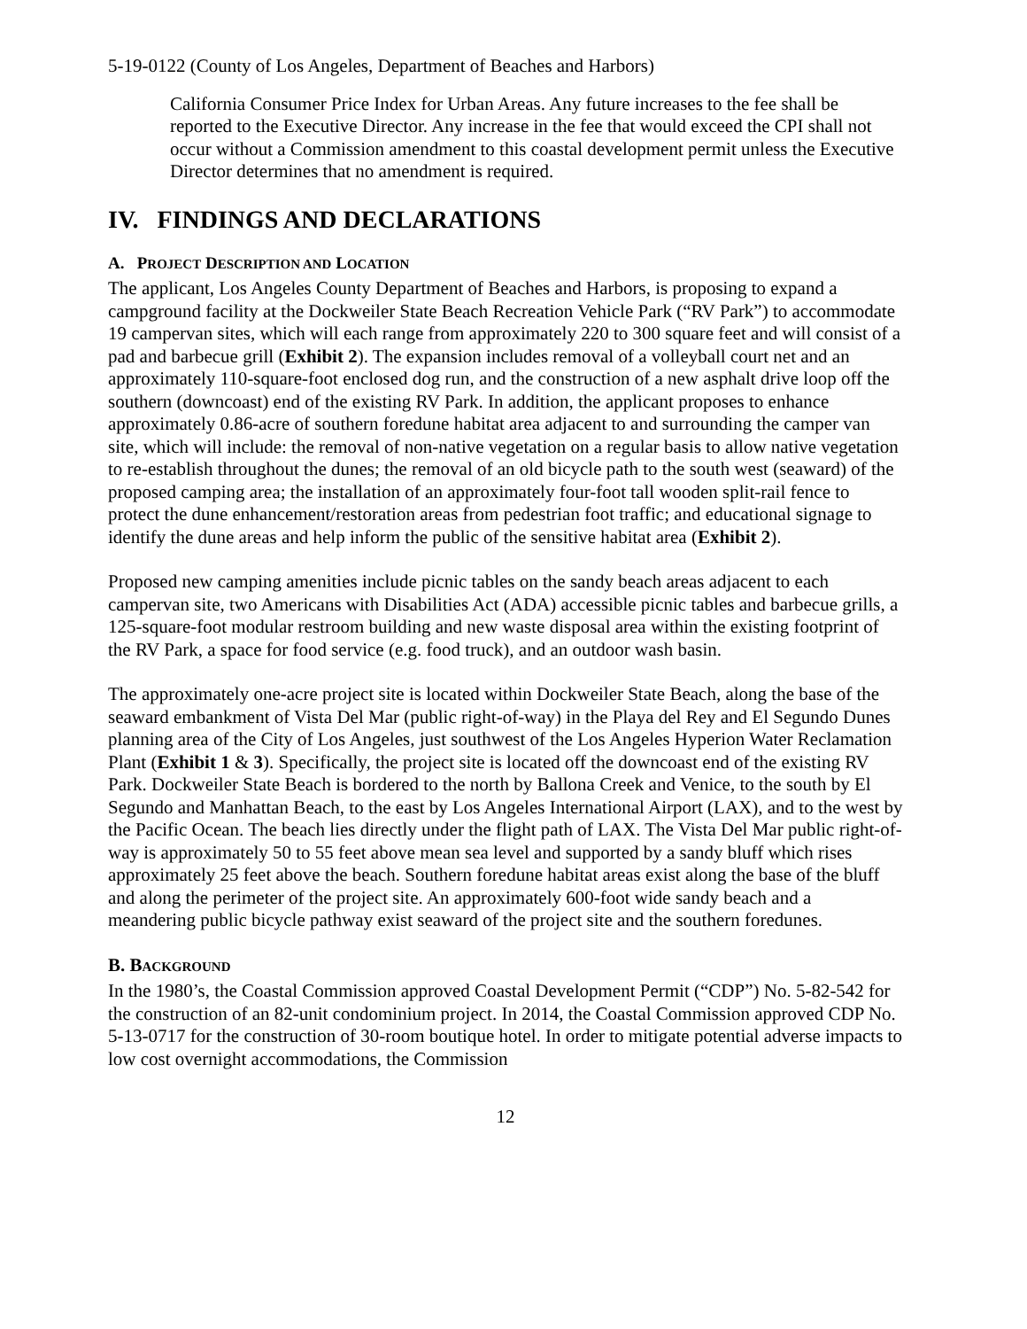5-19-0122 (County of Los Angeles, Department of Beaches and Harbors)
California Consumer Price Index for Urban Areas. Any future increases to the fee shall be reported to the Executive Director. Any increase in the fee that would exceed the CPI shall not occur without a Commission amendment to this coastal development permit unless the Executive Director determines that no amendment is required.
IV. FINDINGS AND DECLARATIONS
A. PROJECT DESCRIPTION AND LOCATION
The applicant, Los Angeles County Department of Beaches and Harbors, is proposing to expand a campground facility at the Dockweiler State Beach Recreation Vehicle Park (“RV Park”) to accommodate 19 campervan sites, which will each range from approximately 220 to 300 square feet and will consist of a pad and barbecue grill (Exhibit 2). The expansion includes removal of a volleyball court net and an approximately 110-square-foot enclosed dog run, and the construction of a new asphalt drive loop off the southern (downcoast) end of the existing RV Park. In addition, the applicant proposes to enhance approximately 0.86-acre of southern foredune habitat area adjacent to and surrounding the camper van site, which will include: the removal of non-native vegetation on a regular basis to allow native vegetation to re-establish throughout the dunes; the removal of an old bicycle path to the south west (seaward) of the proposed camping area; the installation of an approximately four-foot tall wooden split-rail fence to protect the dune enhancement/restoration areas from pedestrian foot traffic; and educational signage to identify the dune areas and help inform the public of the sensitive habitat area (Exhibit 2).
Proposed new camping amenities include picnic tables on the sandy beach areas adjacent to each campervan site, two Americans with Disabilities Act (ADA) accessible picnic tables and barbecue grills, a 125-square-foot modular restroom building and new waste disposal area within the existing footprint of the RV Park, a space for food service (e.g. food truck), and an outdoor wash basin.
The approximately one-acre project site is located within Dockweiler State Beach, along the base of the seaward embankment of Vista Del Mar (public right-of-way) in the Playa del Rey and El Segundo Dunes planning area of the City of Los Angeles, just southwest of the Los Angeles Hyperion Water Reclamation Plant (Exhibit 1 & 3). Specifically, the project site is located off the downcoast end of the existing RV Park. Dockweiler State Beach is bordered to the north by Ballona Creek and Venice, to the south by El Segundo and Manhattan Beach, to the east by Los Angeles International Airport (LAX), and to the west by the Pacific Ocean. The beach lies directly under the flight path of LAX. The Vista Del Mar public right-of-way is approximately 50 to 55 feet above mean sea level and supported by a sandy bluff which rises approximately 25 feet above the beach. Southern foredune habitat areas exist along the base of the bluff and along the perimeter of the project site. An approximately 600-foot wide sandy beach and a meandering public bicycle pathway exist seaward of the project site and the southern foredunes.
B. BACKGROUND
In the 1980’s, the Coastal Commission approved Coastal Development Permit (“CDP”) No. 5-82-542 for the construction of an 82-unit condominium project. In 2014, the Coastal Commission approved CDP No. 5-13-0717 for the construction of 30-room boutique hotel. In order to mitigate potential adverse impacts to low cost overnight accommodations, the Commission
12